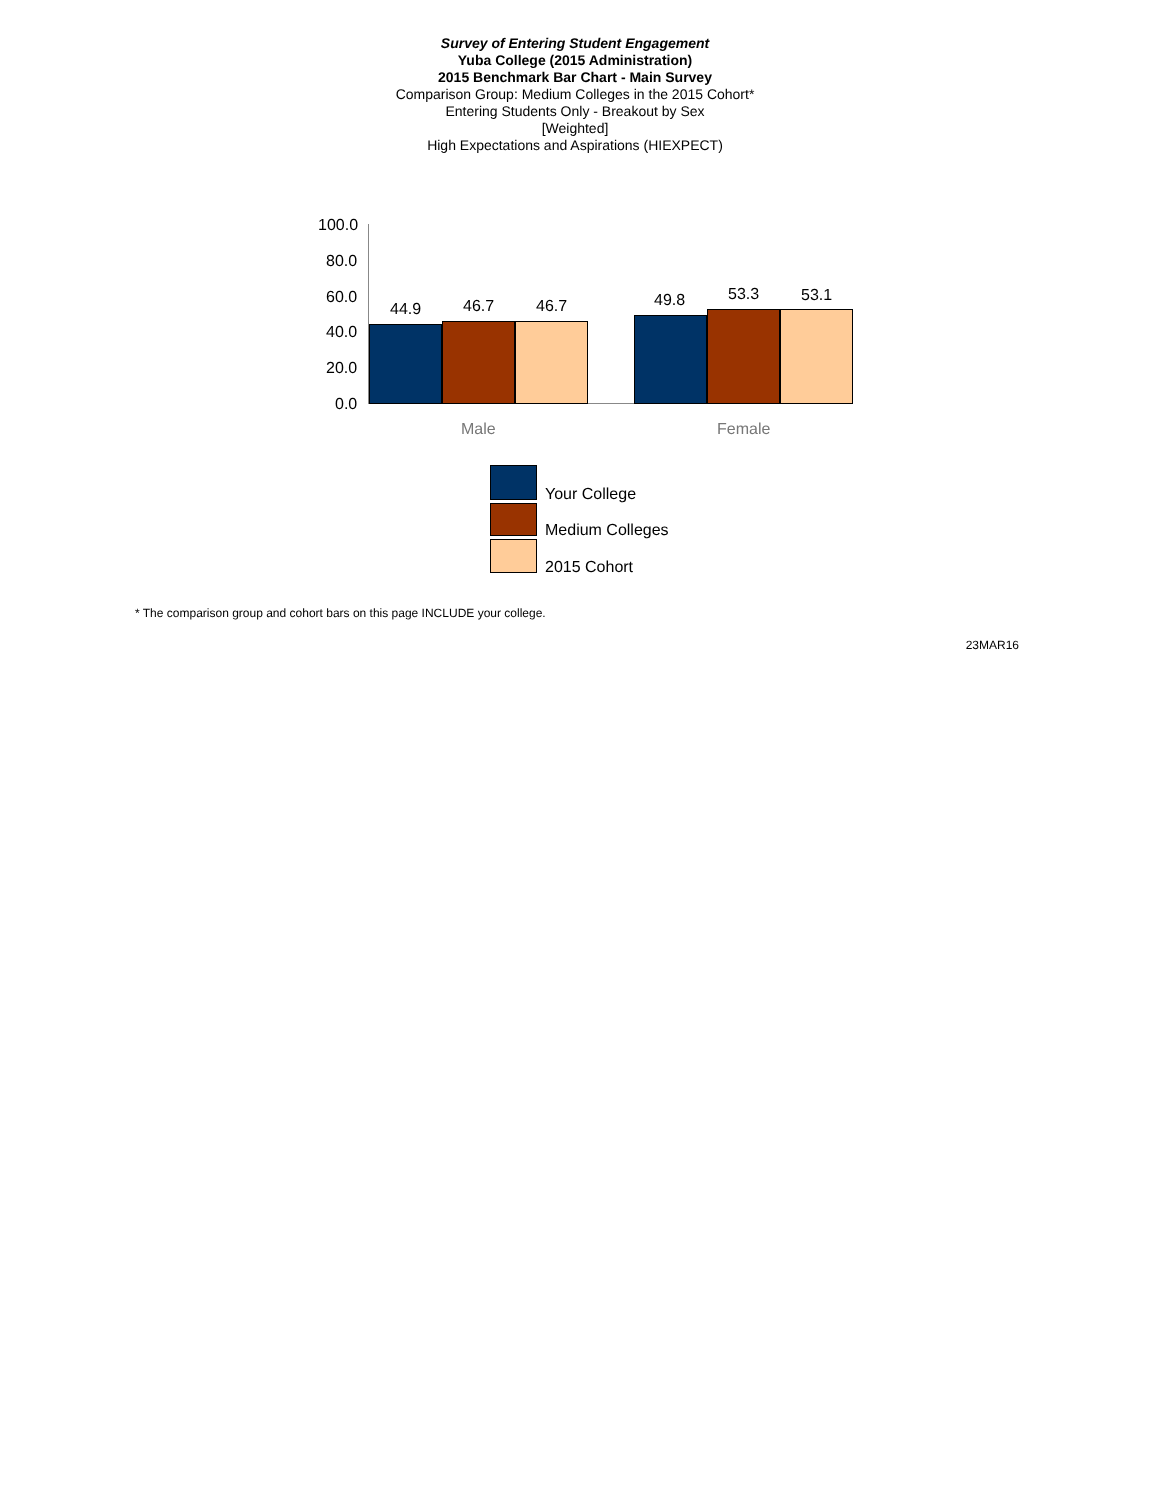Survey of Entering Student Engagement
Yuba College (2015 Administration)
2015 Benchmark Bar Chart - Main Survey
Comparison Group: Medium Colleges in the 2015 Cohort*
Entering Students Only - Breakout by Sex
[Weighted]
High Expectations and Aspirations (HIEXPECT)
100.0
80.0
60.0
40.0
20.0
0.0
44.9 46.7 46.7 49.8 53.3 53.1
Male Female
Your College
Medium Colleges
2015 Cohort
* The comparison group and cohort bars on this page INCLUDE your college.
23MAR16